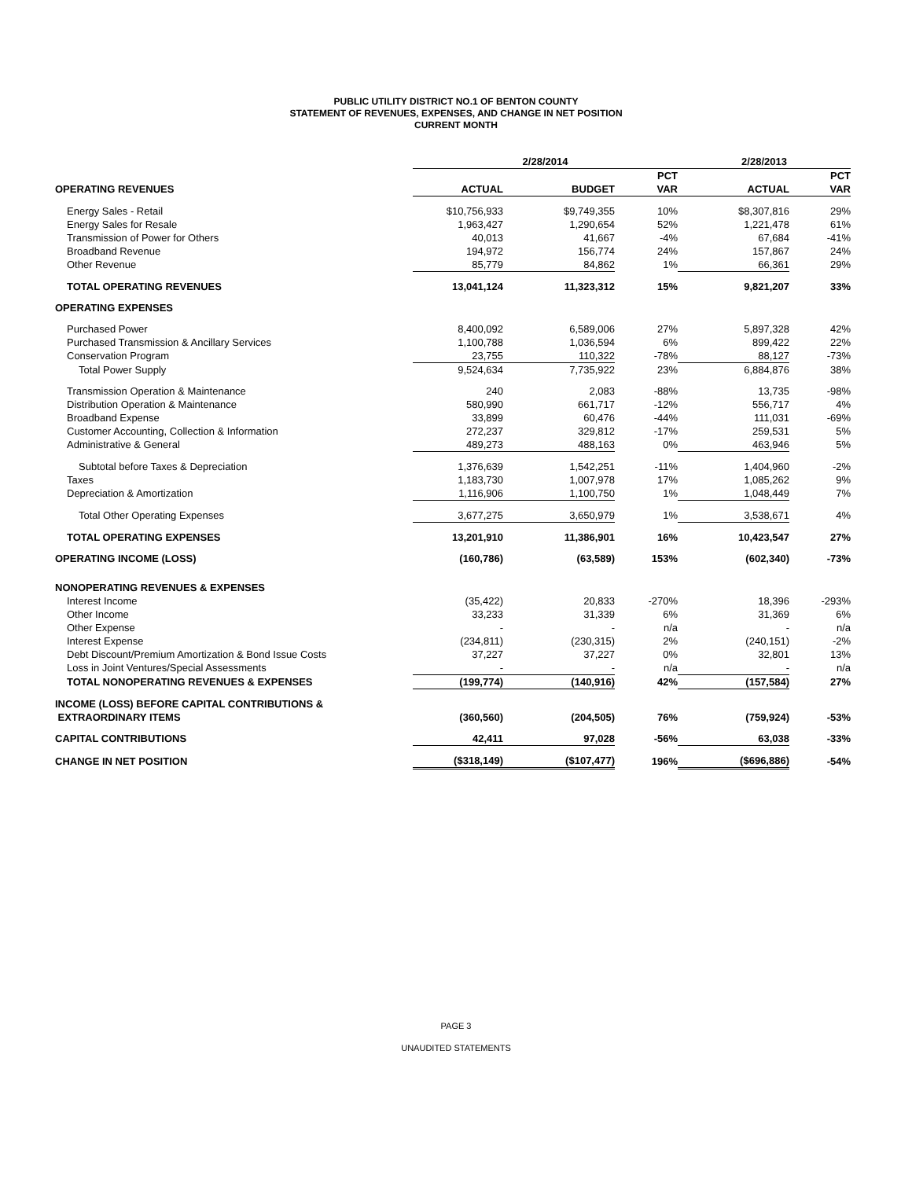PUBLIC UTILITY DISTRICT NO.1 OF BENTON COUNTY
STATEMENT OF REVENUES, EXPENSES, AND CHANGE IN NET POSITION
CURRENT MONTH
| | 2/28/2014 | | | 2/28/2013 | |
| | | | PCT | | PCT |
| OPERATING REVENUES | ACTUAL | BUDGET | VAR | ACTUAL | VAR |
| Energy Sales - Retail | $10,756,933 | $9,749,355 | 10% | $8,307,816 | 29% |
| Energy Sales for Resale | 1,963,427 | 1,290,654 | 52% | 1,221,478 | 61% |
| Transmission of Power for Others | 40,013 | 41,667 | -4% | 67,684 | -41% |
| Broadband Revenue | 194,972 | 156,774 | 24% | 157,867 | 24% |
| Other Revenue | 85,779 | 84,862 | 1% | 66,361 | 29% |
| TOTAL OPERATING REVENUES | 13,041,124 | 11,323,312 | 15% | 9,821,207 | 33% |
| OPERATING EXPENSES | | | | | |
| Purchased Power | 8,400,092 | 6,589,006 | 27% | 5,897,328 | 42% |
| Purchased Transmission & Ancillary Services | 1,100,788 | 1,036,594 | 6% | 899,422 | 22% |
| Conservation Program | 23,755 | 110,322 | -78% | 88,127 | -73% |
| Total Power Supply | 9,524,634 | 7,735,922 | 23% | 6,884,876 | 38% |
| Transmission Operation & Maintenance | 240 | 2,083 | -88% | 13,735 | -98% |
| Distribution Operation & Maintenance | 580,990 | 661,717 | -12% | 556,717 | 4% |
| Broadband Expense | 33,899 | 60,476 | -44% | 111,031 | -69% |
| Customer Accounting, Collection & Information | 272,237 | 329,812 | -17% | 259,531 | 5% |
| Administrative & General | 489,273 | 488,163 | 0% | 463,946 | 5% |
| Subtotal before Taxes & Depreciation | 1,376,639 | 1,542,251 | -11% | 1,404,960 | -2% |
| Taxes | 1,183,730 | 1,007,978 | 17% | 1,085,262 | 9% |
| Depreciation & Amortization | 1,116,906 | 1,100,750 | 1% | 1,048,449 | 7% |
| Total Other Operating Expenses | 3,677,275 | 3,650,979 | 1% | 3,538,671 | 4% |
| TOTAL OPERATING EXPENSES | 13,201,910 | 11,386,901 | 16% | 10,423,547 | 27% |
| OPERATING INCOME (LOSS) | (160,786) | (63,589) | 153% | (602,340) | -73% |
| NONOPERATING REVENUES & EXPENSES | | | | | |
| Interest Income | (35,422) | 20,833 | -270% | 18,396 | -293% |
| Other Income | 33,233 | 31,339 | 6% | 31,369 | 6% |
| Other Expense | - | - | n/a | - | n/a |
| Interest Expense | (234,811) | (230,315) | 2% | (240,151) | -2% |
| Debt Discount/Premium Amortization & Bond Issue Costs | 37,227 | 37,227 | 0% | 32,801 | 13% |
| Loss in Joint Ventures/Special Assessments | - | - | n/a | - | n/a |
| TOTAL NONOPERATING REVENUES & EXPENSES | (199,774) | (140,916) | 42% | (157,584) | 27% |
| INCOME (LOSS) BEFORE CAPITAL CONTRIBUTIONS & EXTRAORDINARY ITEMS | (360,560) | (204,505) | 76% | (759,924) | -53% |
| CAPITAL CONTRIBUTIONS | 42,411 | 97,028 | -56% | 63,038 | -33% |
| CHANGE IN NET POSITION | ($318,149) | ($107,477) | 196% | ($696,886) | -54% |
PAGE 3
UNAUDITED STATEMENTS